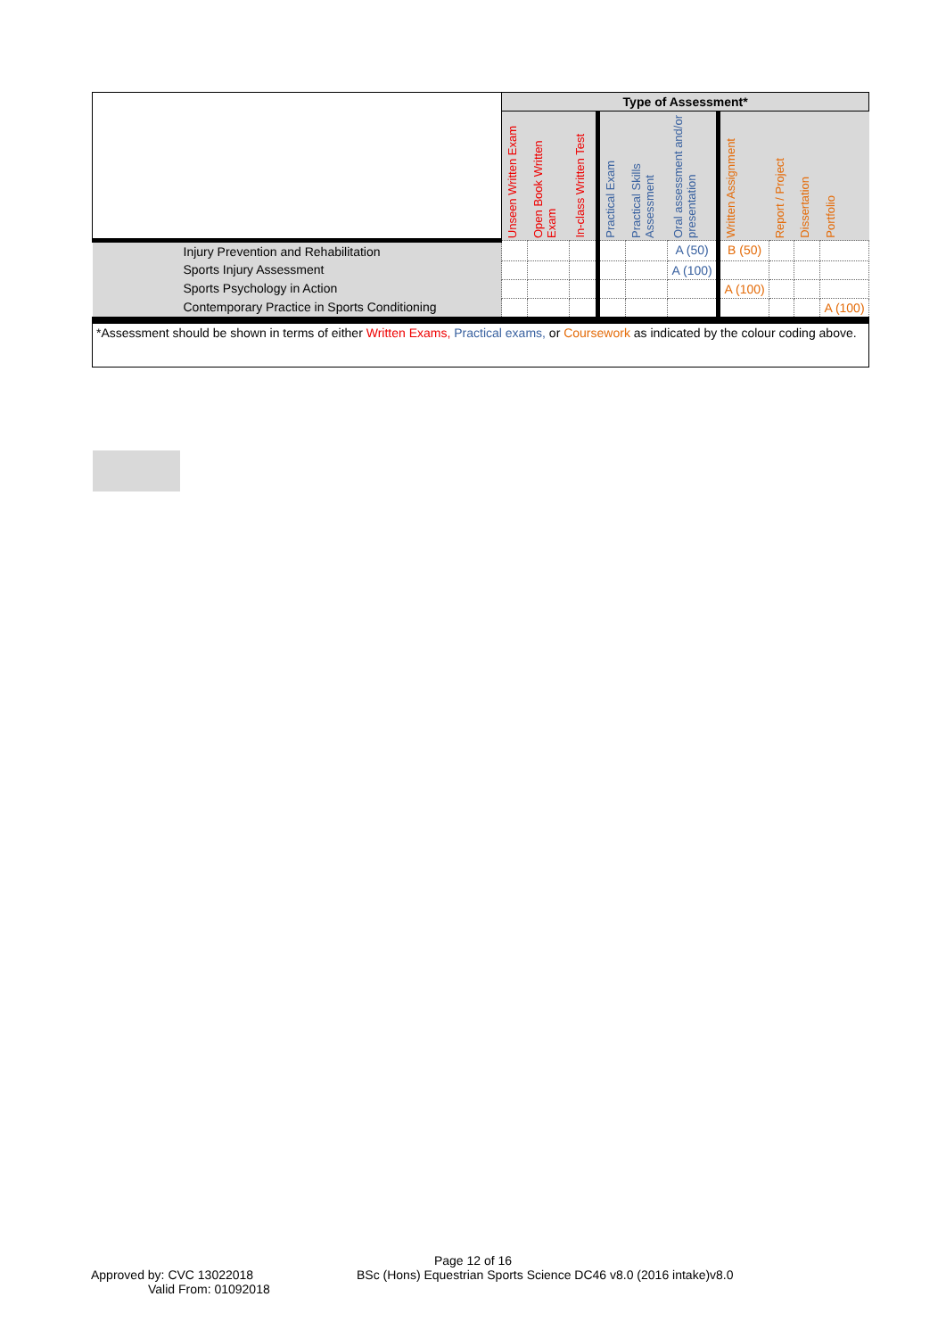| | | Type of Assessment* | | | | | | | | | |
| | | Unseen Written Exam | Open Book Written Exam | In-class Written Test | Practical Exam | Practical Skills Assessment | Oral assessment and/or presentation | Written Assignment | Report / Project | Dissertation | Portfolio |
| | Injury Prevention and Rehabilitation | | | | | | A (50) | B (50) | | | |
| | Sports Injury Assessment | | | | | | A (100) | | | | |
| | Sports Psychology in Action | | | | | | | A (100) | | | |
| | Contemporary Practice in Sports Conditioning | | | | | | | | | | A (100) |
| *Assessment should be shown in terms of either Written Exams, Practical exams, or Coursework as indicated by the colour coding above. | | | | | | | | | | | |
Page 12 of 16
Approved by: CVC 13022018
Valid From: 01092018
BSc (Hons) Equestrian Sports Science DC46 v8.0 (2016 intake)v8.0